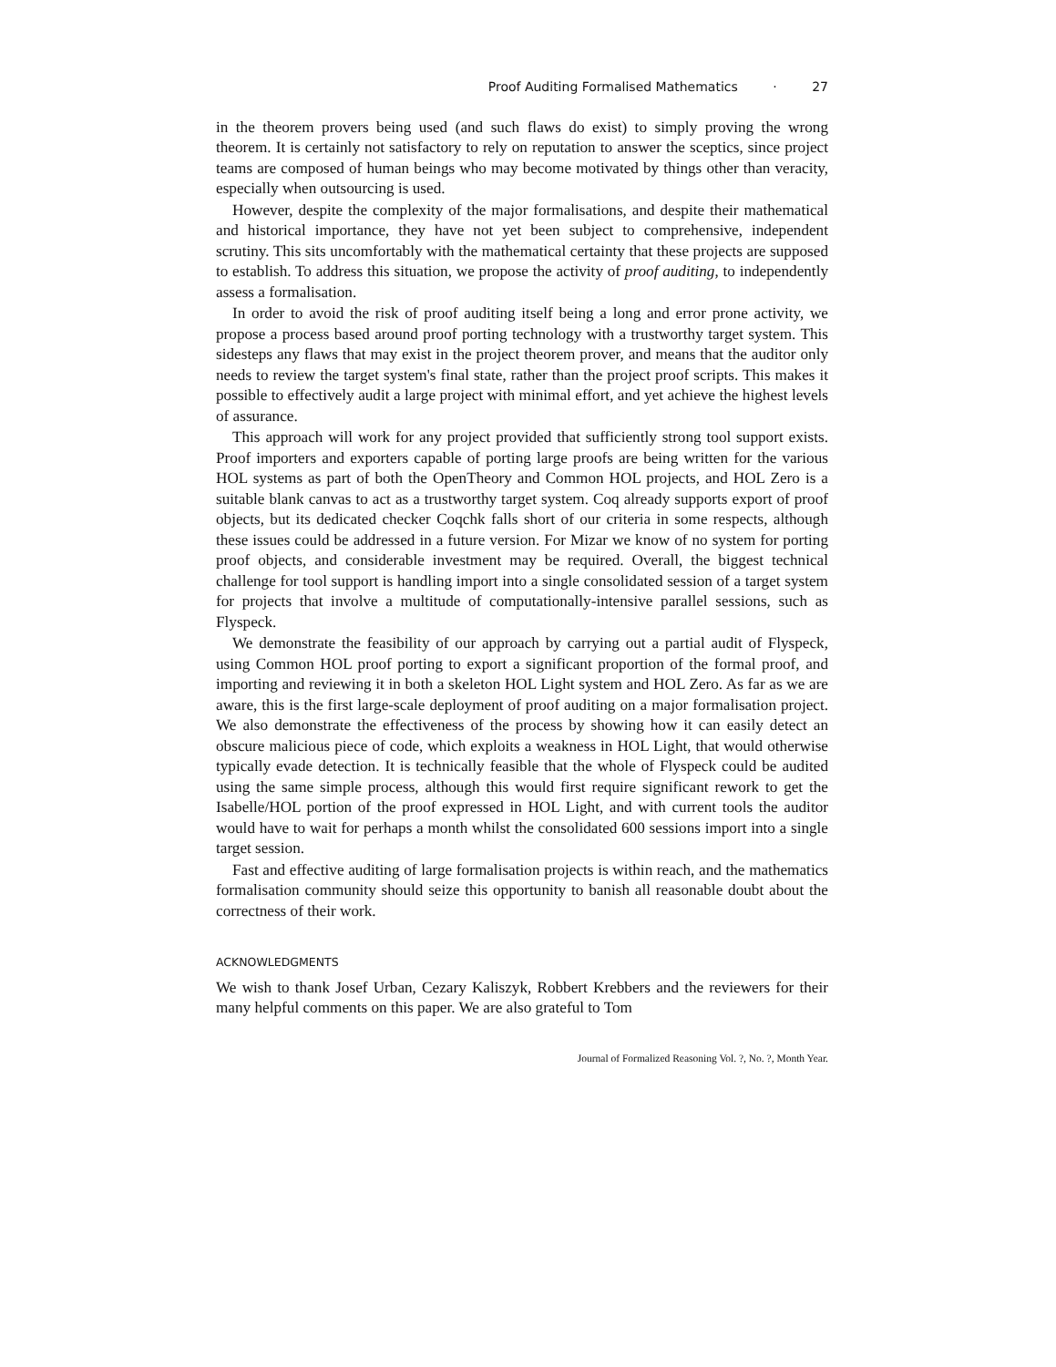Proof Auditing Formalised Mathematics · 27
in the theorem provers being used (and such flaws do exist) to simply proving the wrong theorem. It is certainly not satisfactory to rely on reputation to answer the sceptics, since project teams are composed of human beings who may become motivated by things other than veracity, especially when outsourcing is used.
However, despite the complexity of the major formalisations, and despite their mathematical and historical importance, they have not yet been subject to comprehensive, independent scrutiny. This sits uncomfortably with the mathematical certainty that these projects are supposed to establish. To address this situation, we propose the activity of proof auditing, to independently assess a formalisation.
In order to avoid the risk of proof auditing itself being a long and error prone activity, we propose a process based around proof porting technology with a trustworthy target system. This sidesteps any flaws that may exist in the project theorem prover, and means that the auditor only needs to review the target system's final state, rather than the project proof scripts. This makes it possible to effectively audit a large project with minimal effort, and yet achieve the highest levels of assurance.
This approach will work for any project provided that sufficiently strong tool support exists. Proof importers and exporters capable of porting large proofs are being written for the various HOL systems as part of both the OpenTheory and Common HOL projects, and HOL Zero is a suitable blank canvas to act as a trustworthy target system. Coq already supports export of proof objects, but its dedicated checker Coqchk falls short of our criteria in some respects, although these issues could be addressed in a future version. For Mizar we know of no system for porting proof objects, and considerable investment may be required. Overall, the biggest technical challenge for tool support is handling import into a single consolidated session of a target system for projects that involve a multitude of computationally-intensive parallel sessions, such as Flyspeck.
We demonstrate the feasibility of our approach by carrying out a partial audit of Flyspeck, using Common HOL proof porting to export a significant proportion of the formal proof, and importing and reviewing it in both a skeleton HOL Light system and HOL Zero. As far as we are aware, this is the first large-scale deployment of proof auditing on a major formalisation project. We also demonstrate the effectiveness of the process by showing how it can easily detect an obscure malicious piece of code, which exploits a weakness in HOL Light, that would otherwise typically evade detection. It is technically feasible that the whole of Flyspeck could be audited using the same simple process, although this would first require significant rework to get the Isabelle/HOL portion of the proof expressed in HOL Light, and with current tools the auditor would have to wait for perhaps a month whilst the consolidated 600 sessions import into a single target session.
Fast and effective auditing of large formalisation projects is within reach, and the mathematics formalisation community should seize this opportunity to banish all reasonable doubt about the correctness of their work.
ACKNOWLEDGMENTS
We wish to thank Josef Urban, Cezary Kaliszyk, Robbert Krebbers and the reviewers for their many helpful comments on this paper. We are also grateful to Tom
Journal of Formalized Reasoning Vol. ?, No. ?, Month Year.